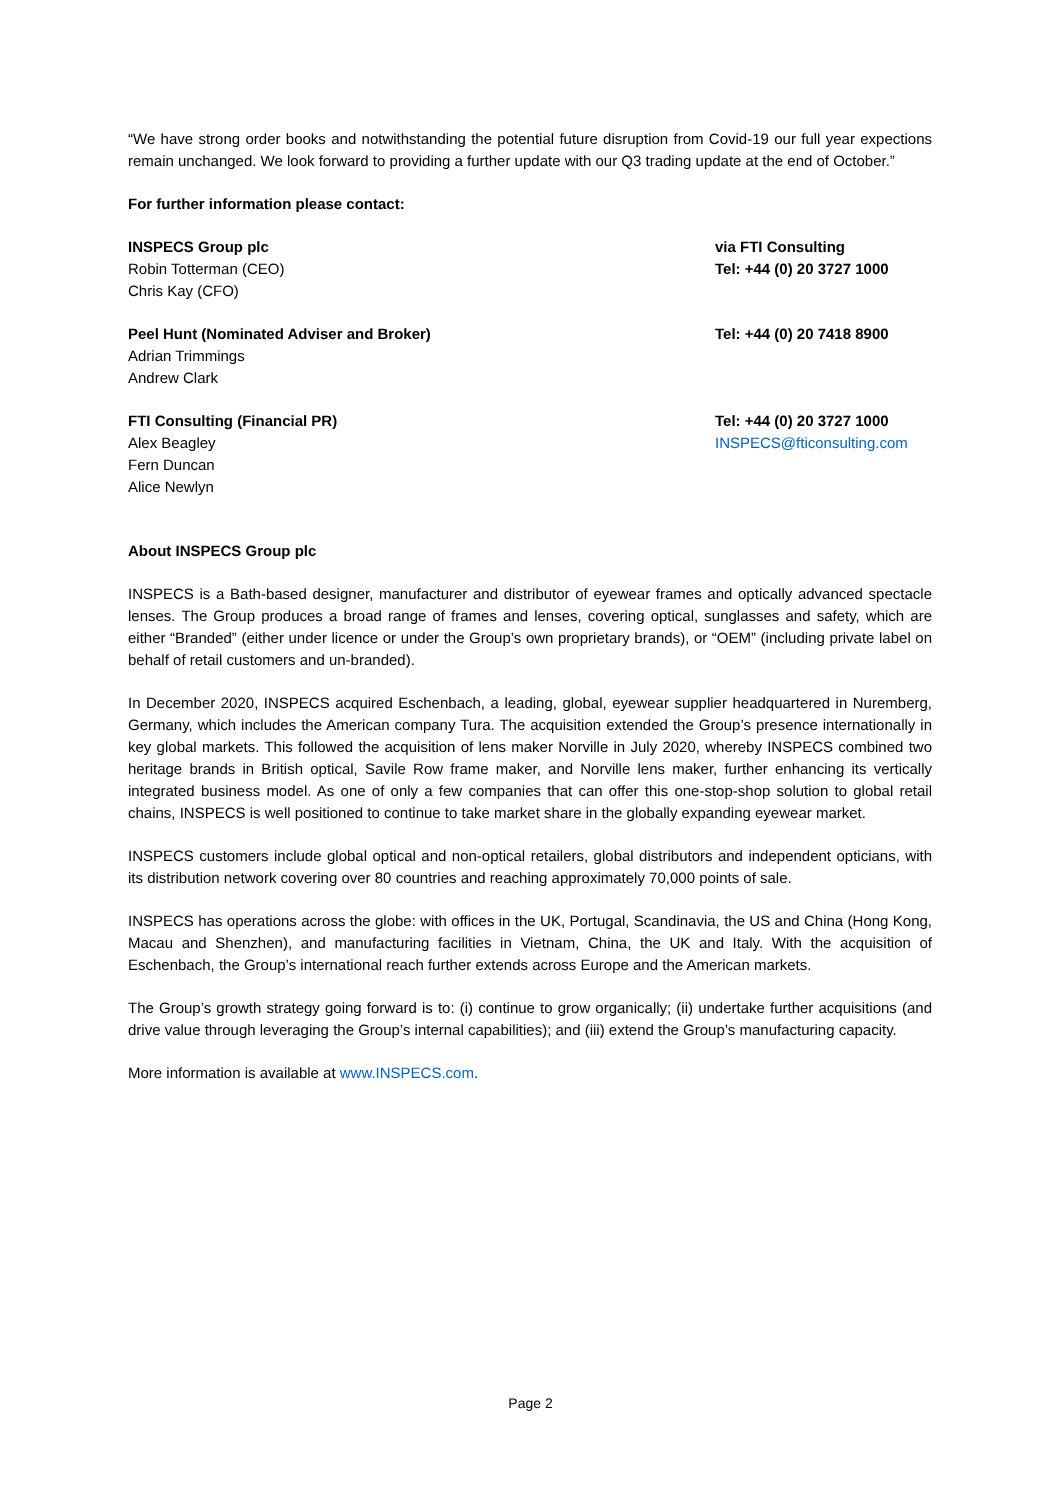“We have strong order books and notwithstanding the potential future disruption from Covid-19 our full year expections remain unchanged. We look forward to providing a further update with our Q3 trading update at the end of October.”
For further information please contact:
INSPECS Group plc
Robin Totterman (CEO)
Chris Kay (CFO)
via FTI Consulting
Tel: +44 (0) 20 3727 1000
Peel Hunt (Nominated Adviser and Broker)
Adrian Trimmings
Andrew Clark
Tel: +44 (0) 20 7418 8900
FTI Consulting (Financial PR)
Alex Beagley
Fern Duncan
Alice Newlyn
Tel: +44 (0) 20 3727 1000
INSPECS@fticonsulting.com
About INSPECS Group plc
INSPECS is a Bath-based designer, manufacturer and distributor of eyewear frames and optically advanced spectacle lenses. The Group produces a broad range of frames and lenses, covering optical, sunglasses and safety, which are either “Branded” (either under licence or under the Group’s own proprietary brands), or “OEM” (including private label on behalf of retail customers and un-branded).
In December 2020, INSPECS acquired Eschenbach, a leading, global, eyewear supplier headquartered in Nuremberg, Germany, which includes the American company Tura. The acquisition extended the Group’s presence internationally in key global markets. This followed the acquisition of lens maker Norville in July 2020, whereby INSPECS combined two heritage brands in British optical, Savile Row frame maker, and Norville lens maker, further enhancing its vertically integrated business model. As one of only a few companies that can offer this one-stop-shop solution to global retail chains, INSPECS is well positioned to continue to take market share in the globally expanding eyewear market.
INSPECS customers include global optical and non-optical retailers, global distributors and independent opticians, with its distribution network covering over 80 countries and reaching approximately 70,000 points of sale.
INSPECS has operations across the globe: with offices in the UK, Portugal, Scandinavia, the US and China (Hong Kong, Macau and Shenzhen), and manufacturing facilities in Vietnam, China, the UK and Italy. With the acquisition of Eschenbach, the Group’s international reach further extends across Europe and the American markets.
The Group’s growth strategy going forward is to: (i) continue to grow organically; (ii) undertake further acquisitions (and drive value through leveraging the Group’s internal capabilities); and (iii) extend the Group’s manufacturing capacity.
More information is available at www.INSPECS.com.
Page 2